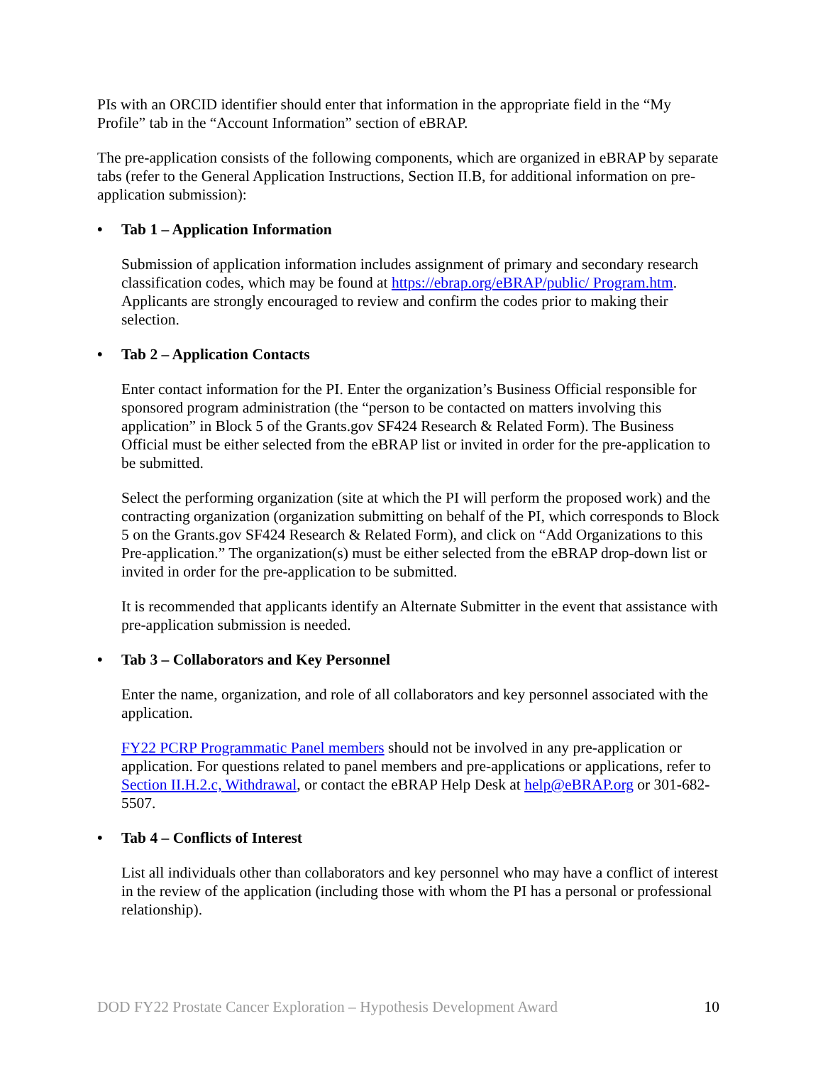PIs with an ORCID identifier should enter that information in the appropriate field in the “My Profile” tab in the “Account Information” section of eBRAP.
The pre-application consists of the following components, which are organized in eBRAP by separate tabs (refer to the General Application Instructions, Section II.B, for additional information on pre-application submission):
• Tab 1 – Application Information
Submission of application information includes assignment of primary and secondary research classification codes, which may be found at https://ebrap.org/eBRAP/public/ Program.htm. Applicants are strongly encouraged to review and confirm the codes prior to making their selection.
• Tab 2 – Application Contacts
Enter contact information for the PI. Enter the organization’s Business Official responsible for sponsored program administration (the “person to be contacted on matters involving this application” in Block 5 of the Grants.gov SF424 Research & Related Form). The Business Official must be either selected from the eBRAP list or invited in order for the pre-application to be submitted.
Select the performing organization (site at which the PI will perform the proposed work) and the contracting organization (organization submitting on behalf of the PI, which corresponds to Block 5 on the Grants.gov SF424 Research & Related Form), and click on “Add Organizations to this Pre-application.” The organization(s) must be either selected from the eBRAP drop-down list or invited in order for the pre-application to be submitted.
It is recommended that applicants identify an Alternate Submitter in the event that assistance with pre-application submission is needed.
• Tab 3 – Collaborators and Key Personnel
Enter the name, organization, and role of all collaborators and key personnel associated with the application.
FY22 PCRP Programmatic Panel members should not be involved in any pre-application or application. For questions related to panel members and pre-applications or applications, refer to Section II.H.2.c, Withdrawal, or contact the eBRAP Help Desk at help@eBRAP.org or 301-682-5507.
• Tab 4 – Conflicts of Interest
List all individuals other than collaborators and key personnel who may have a conflict of interest in the review of the application (including those with whom the PI has a personal or professional relationship).
DOD FY22 Prostate Cancer Exploration – Hypothesis Development Award 10